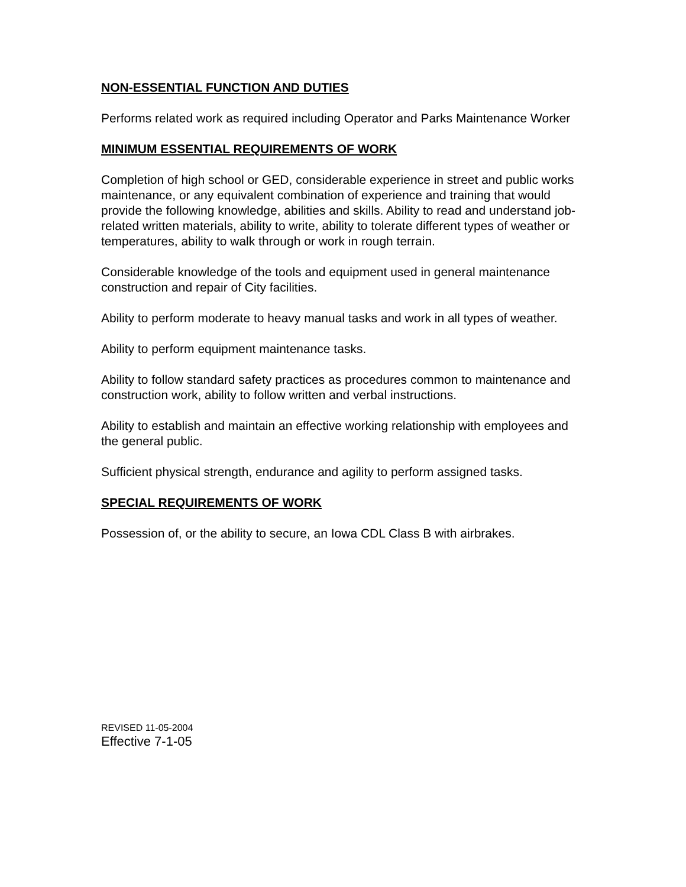NON-ESSENTIAL FUNCTION AND DUTIES
Performs related work as required including Operator and Parks Maintenance Worker
MINIMUM ESSENTIAL REQUIREMENTS OF WORK
Completion of high school or GED, considerable experience in street and public works maintenance, or any equivalent combination of experience and training that would provide the following knowledge, abilities and skills. Ability to read and understand job-related written materials, ability to write, ability to tolerate different types of weather or temperatures, ability to walk through or work in rough terrain.
Considerable knowledge of the tools and equipment used in general maintenance construction and repair of City facilities.
Ability to perform moderate to heavy manual tasks and work in all types of weather.
Ability to perform equipment maintenance tasks.
Ability to follow standard safety practices as procedures common to maintenance and construction work, ability to follow written and verbal instructions.
Ability to establish and maintain an effective working relationship with employees and the general public.
Sufficient physical strength, endurance and agility to perform assigned tasks.
SPECIAL REQUIREMENTS OF WORK
Possession of, or the ability to secure, an Iowa CDL Class B with airbrakes.
REVISED 11-05-2004
Effective 7-1-05